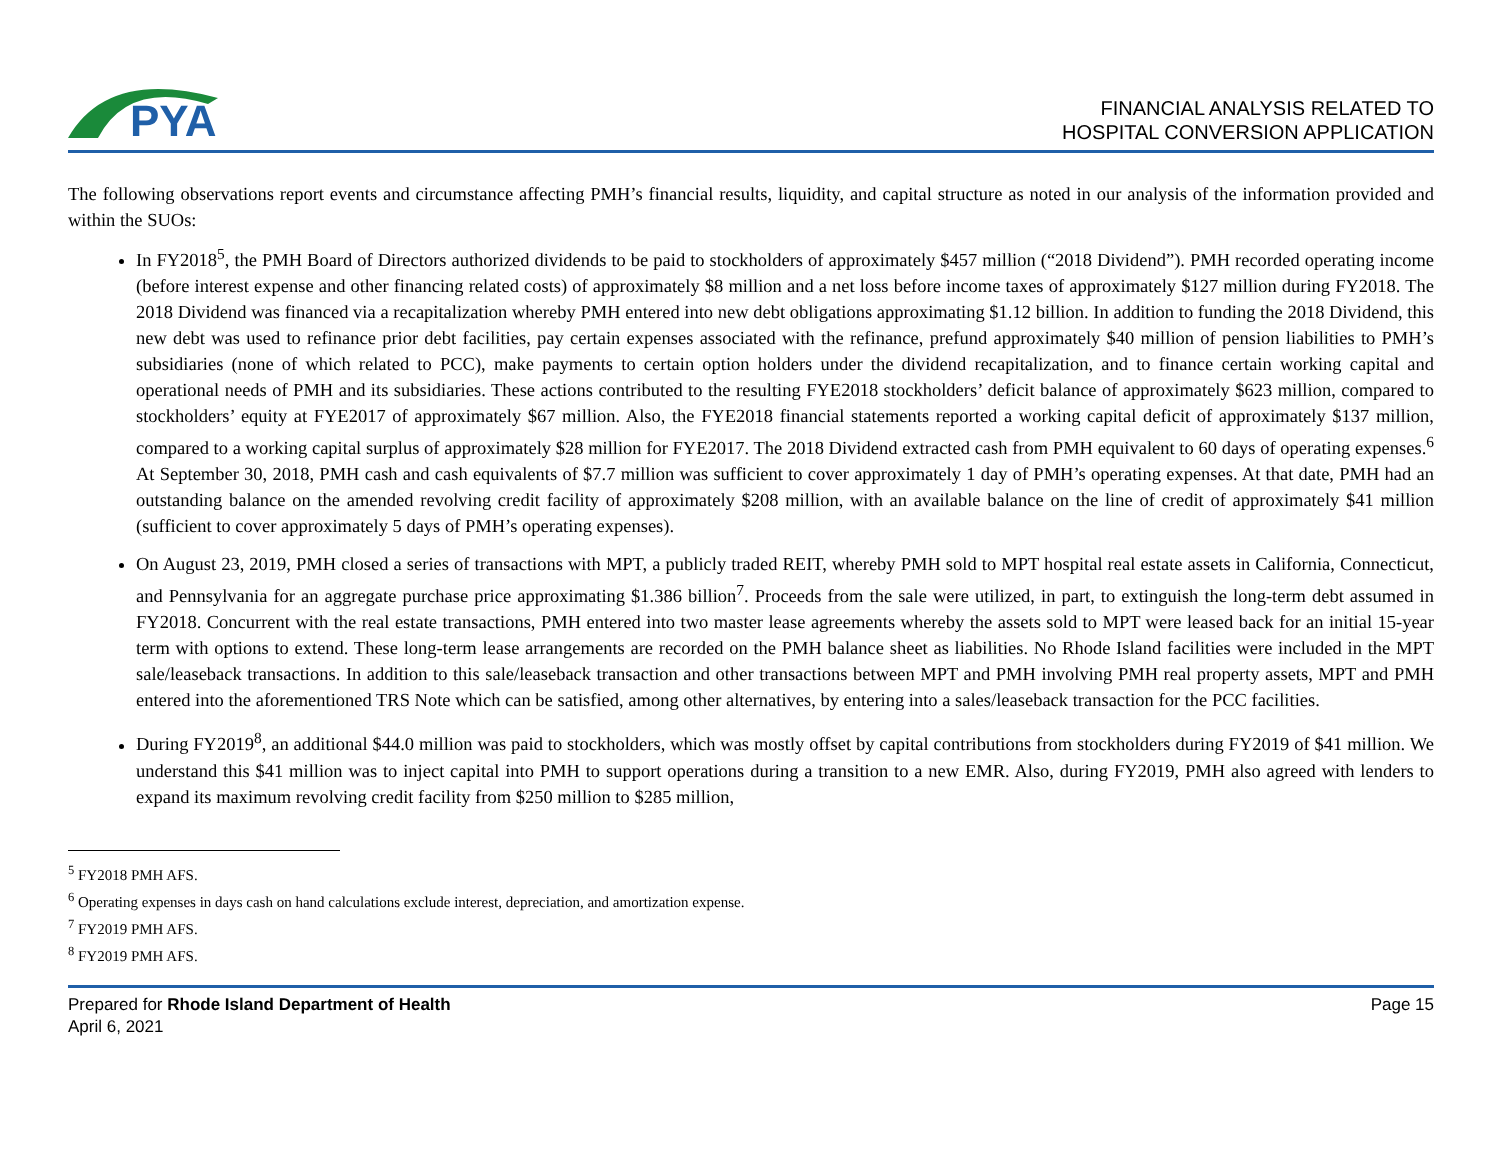PYA
FINANCIAL ANALYSIS RELATED TO
HOSPITAL CONVERSION APPLICATION
The following observations report events and circumstance affecting PMH’s financial results, liquidity, and capital structure as noted in our analysis of the information provided and within the SUOs:
In FY2018<sup>5</sup>, the PMH Board of Directors authorized dividends to be paid to stockholders of approximately $457 million (“2018 Dividend”). PMH recorded operating income (before interest expense and other financing related costs) of approximately $8 million and a net loss before income taxes of approximately $127 million during FY2018. The 2018 Dividend was financed via a recapitalization whereby PMH entered into new debt obligations approximating $1.12 billion. In addition to funding the 2018 Dividend, this new debt was used to refinance prior debt facilities, pay certain expenses associated with the refinance, prefund approximately $40 million of pension liabilities to PMH’s subsidiaries (none of which related to PCC), make payments to certain option holders under the dividend recapitalization, and to finance certain working capital and operational needs of PMH and its subsidiaries. These actions contributed to the resulting FYE2018 stockholders’ deficit balance of approximately $623 million, compared to stockholders’ equity at FYE2017 of approximately $67 million. Also, the FYE2018 financial statements reported a working capital deficit of approximately $137 million, compared to a working capital surplus of approximately $28 million for FYE2017. The 2018 Dividend extracted cash from PMH equivalent to 60 days of operating expenses.<sup>6</sup> At September 30, 2018, PMH cash and cash equivalents of $7.7 million was sufficient to cover approximately 1 day of PMH’s operating expenses. At that date, PMH had an outstanding balance on the amended revolving credit facility of approximately $208 million, with an available balance on the line of credit of approximately $41 million (sufficient to cover approximately 5 days of PMH’s operating expenses).
On August 23, 2019, PMH closed a series of transactions with MPT, a publicly traded REIT, whereby PMH sold to MPT hospital real estate assets in California, Connecticut, and Pennsylvania for an aggregate purchase price approximating $1.386 billion<sup>7</sup>. Proceeds from the sale were utilized, in part, to extinguish the long-term debt assumed in FY2018. Concurrent with the real estate transactions, PMH entered into two master lease agreements whereby the assets sold to MPT were leased back for an initial 15-year term with options to extend. These long-term lease arrangements are recorded on the PMH balance sheet as liabilities. No Rhode Island facilities were included in the MPT sale/leaseback transactions. In addition to this sale/leaseback transaction and other transactions between MPT and PMH involving PMH real property assets, MPT and PMH entered into the aforementioned TRS Note which can be satisfied, among other alternatives, by entering into a sales/leaseback transaction for the PCC facilities.
During FY2019<sup>8</sup>, an additional $44.0 million was paid to stockholders, which was mostly offset by capital contributions from stockholders during FY2019 of $41 million. We understand this $41 million was to inject capital into PMH to support operations during a transition to a new EMR. Also, during FY2019, PMH also agreed with lenders to expand its maximum revolving credit facility from $250 million to $285 million,
<sup>5</sup> FY2018 PMH AFS.
<sup>6</sup> Operating expenses in days cash on hand calculations exclude interest, depreciation, and amortization expense.
<sup>7</sup> FY2019 PMH AFS.
<sup>8</sup> FY2019 PMH AFS.
Prepared for Rhode Island Department of Health
April 6, 2021
Page 15